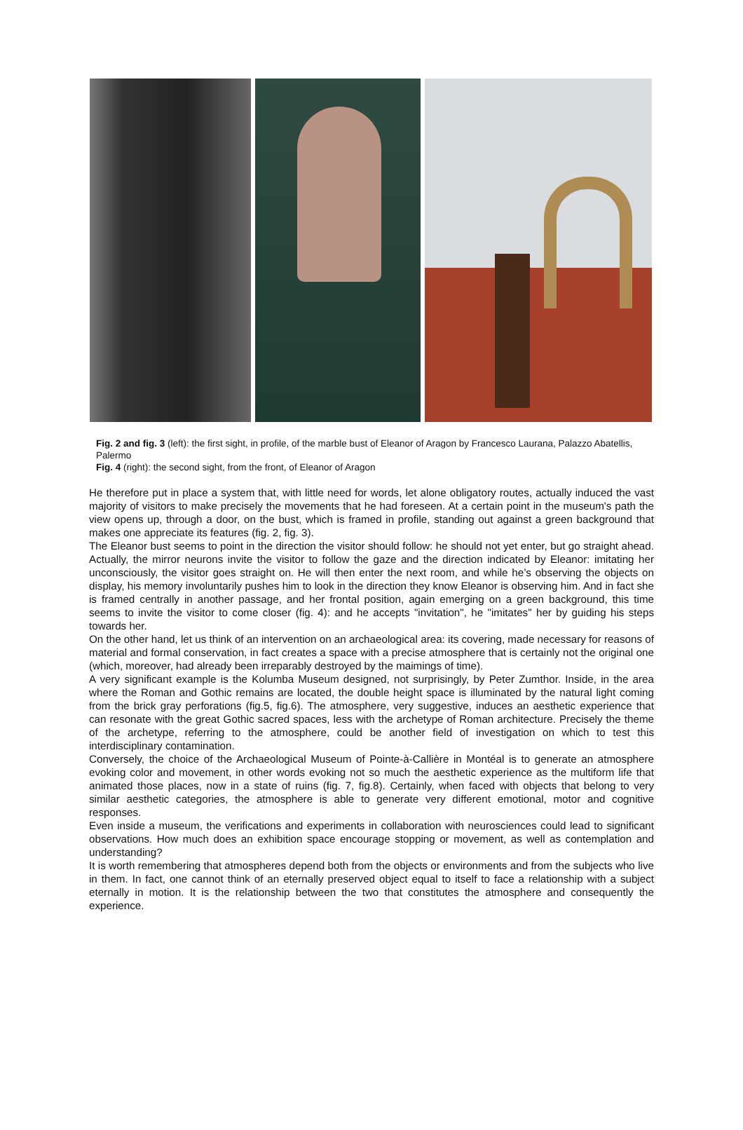Fig. 2 and fig. 3 (left): the first sight, in profile, of the marble bust of Eleanor of Aragon by Francesco Laurana, Palazzo Abatellis, Palermo
Fig. 4 (right): the second sight, from the front, of Eleanor of Aragon
He therefore put in place a system that, with little need for words, let alone obligatory routes, actually induced the vast majority of visitors to make precisely the movements that he had foreseen. At a certain point in the museum's path the view opens up, through a door, on the bust, which is framed in profile, standing out against a green background that makes one appreciate its features (fig. 2, fig. 3).
The Eleanor bust seems to point in the direction the visitor should follow: he should not yet enter, but go straight ahead. Actually, the mirror neurons invite the visitor to follow the gaze and the direction indicated by Eleanor: imitating her unconsciously, the visitor goes straight on. He will then enter the next room, and while he’s observing the objects on display, his memory involuntarily pushes him to look in the direction they know Eleanor is observing him. And in fact she is framed centrally in another passage, and her frontal position, again emerging on a green background, this time seems to invite the visitor to come closer (fig. 4): and he accepts "invitation", he "imitates" her by guiding his steps towards her.
On the other hand, let us think of an intervention on an archaeological area: its covering, made necessary for reasons of material and formal conservation, in fact creates a space with a precise atmosphere that is certainly not the original one (which, moreover, had already been irreparably destroyed by the maimings of time).
A very significant example is the Kolumba Museum designed, not surprisingly, by Peter Zumthor. Inside, in the area where the Roman and Gothic remains are located, the double height space is illuminated by the natural light coming from the brick gray perforations (fig.5, fig.6). The atmosphere, very suggestive, induces an aesthetic experience that can resonate with the great Gothic sacred spaces, less with the archetype of Roman architecture. Precisely the theme of the archetype, referring to the atmosphere, could be another field of investigation on which to test this interdisciplinary contamination.
Conversely, the choice of the Archaeological Museum of Pointe-à-Callière in Montéal is to generate an atmosphere evoking color and movement, in other words evoking not so much the aesthetic experience as the multiform life that animated those places, now in a state of ruins (fig. 7, fig.8). Certainly, when faced with objects that belong to very similar aesthetic categories, the atmosphere is able to generate very different emotional, motor and cognitive responses.
Even inside a museum, the verifications and experiments in collaboration with neurosciences could lead to significant observations. How much does an exhibition space encourage stopping or movement, as well as contemplation and understanding?
It is worth remembering that atmospheres depend both from the objects or environments and from the subjects who live in them. In fact, one cannot think of an eternally preserved object equal to itself to face a relationship with a subject eternally in motion. It is the relationship between the two that constitutes the atmosphere and consequently the experience.